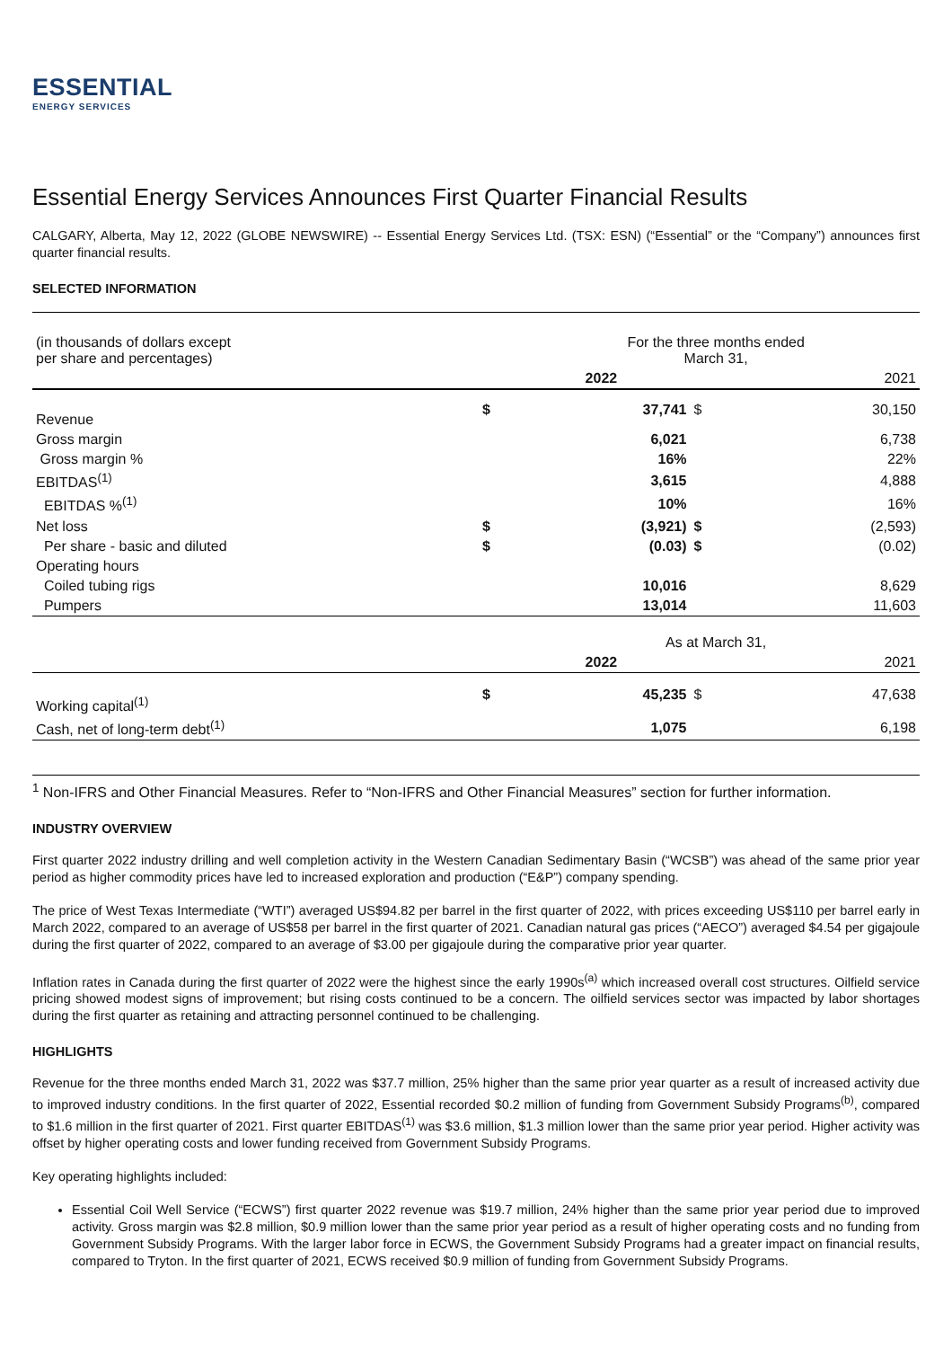ESSENTIAL
ENERGY SERVICES
Essential Energy Services Announces First Quarter Financial Results
CALGARY, Alberta, May 12, 2022 (GLOBE NEWSWIRE) -- Essential Energy Services Ltd. (TSX: ESN) (“Essential” or the “Company”) announces first quarter financial results.
SELECTED INFORMATION
| (in thousands of dollars except per share and percentages) | | For the three months ended March 31, | | |
| | | 2022 | | 2021 |
| Revenue | $ | 37,741 | $ | 30,150 |
| Gross margin | | 6,021 | | 6,738 |
| Gross margin % | | 16% | | 22% |
| EBITDAS<sup>(1)</sup> | | 3,615 | | 4,888 |
| EBITDAS %<sup>(1)</sup> | | 10% | | 16% |
| Net loss | $ | (3,921) | $ | (2,593) |
| Per share - basic and diluted | $ | (0.03) | $ | (0.02) |
| Operating hours | | | | |
| Coiled tubing rigs | | 10,016 | | 8,629 |
| Pumpers | | 13,014 | | 11,603 |
| | | As at March 31, | | |
| | | 2022 | | 2021 |
| Working capital<sup>(1)</sup> | $ | 45,235 | $ | 47,638 |
| Cash, net of long-term debt<sup>(1)</sup> | | 1,075 | | 6,198 |
<sup>1</sup> Non-IFRS and Other Financial Measures. Refer to “Non-IFRS and Other Financial Measures” section for further information.
INDUSTRY OVERVIEW
First quarter 2022 industry drilling and well completion activity in the Western Canadian Sedimentary Basin (“WCSB”) was ahead of the same prior year period as higher commodity prices have led to increased exploration and production (“E&P”) company spending.
The price of West Texas Intermediate (“WTI”) averaged US$94.82 per barrel in the first quarter of 2022, with prices exceeding US$110 per barrel early in March 2022, compared to an average of US$58 per barrel in the first quarter of 2021. Canadian natural gas prices (“AECO”) averaged $4.54 per gigajoule during the first quarter of 2022, compared to an average of $3.00 per gigajoule during the comparative prior year quarter.
Inflation rates in Canada during the first quarter of 2022 were the highest since the early 1990s<sup>(a)</sup> which increased overall cost structures. Oilfield service pricing showed modest signs of improvement; but rising costs continued to be a concern. The oilfield services sector was impacted by labor shortages during the first quarter as retaining and attracting personnel continued to be challenging.
HIGHLIGHTS
Revenue for the three months ended March 31, 2022 was $37.7 million, 25% higher than the same prior year quarter as a result of increased activity due to improved industry conditions. In the first quarter of 2022, Essential recorded $0.2 million of funding from Government Subsidy Programs<sup>(b)</sup>, compared to $1.6 million in the first quarter of 2021. First quarter EBITDAS<sup>(1)</sup> was $3.6 million, $1.3 million lower than the same prior year period. Higher activity was offset by higher operating costs and lower funding received from Government Subsidy Programs.
Key operating highlights included:
Essential Coil Well Service (“ECWS”) first quarter 2022 revenue was $19.7 million, 24% higher than the same prior year period due to improved activity. Gross margin was $2.8 million, $0.9 million lower than the same prior year period as a result of higher operating costs and no funding from Government Subsidy Programs. With the larger labor force in ECWS, the Government Subsidy Programs had a greater impact on financial results, compared to Tryton. In the first quarter of 2021, ECWS received $0.9 million of funding from Government Subsidy Programs.